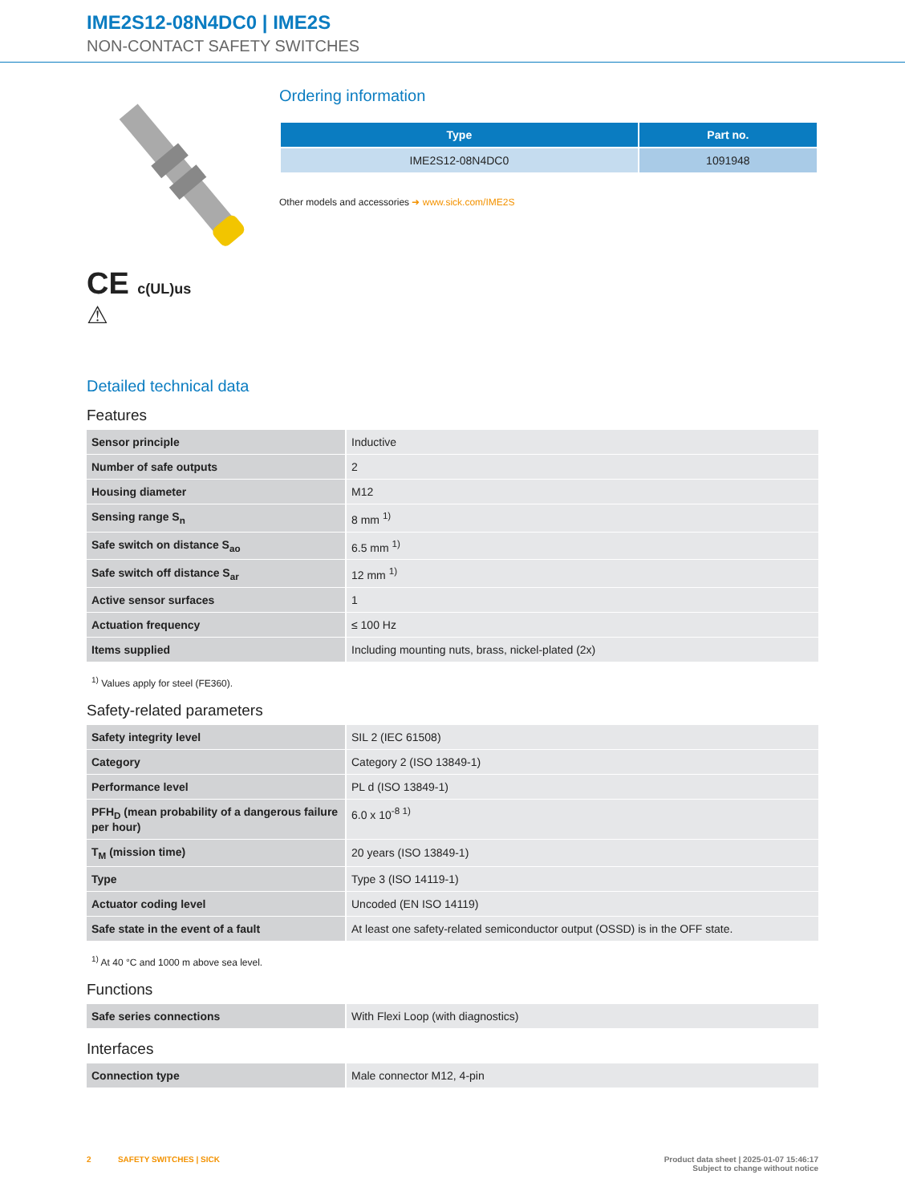IME2S12-08N4DC0 | IME2S
NON-CONTACT SAFETY SWITCHES
CE c(UL)us
⚠
Ordering information
| Type | Part no. |
| --- | --- |
| IME2S12-08N4DC0 | 1091948 |
Other models and accessories ➜ www.sick.com/IME2S
Detailed technical data
Features
| Sensor principle | Inductive |
| Number of safe outputs | 2 |
| Housing diameter | M12 |
| Sensing range S<sub>n</sub> | 8 mm <sup>1)</sup> |
| Safe switch on distance S<sub>ao</sub> | 6.5 mm <sup>1)</sup> |
| Safe switch off distance S<sub>ar</sub> | 12 mm <sup>1)</sup> |
| Active sensor surfaces | 1 |
| Actuation frequency | ≤ 100 Hz |
| Items supplied | Including mounting nuts, brass, nickel-plated (2x) |
<sup>1)</sup> Values apply for steel (FE360).
Safety-related parameters
| Safety integrity level | SIL 2 (IEC 61508) |
| Category | Category 2 (ISO 13849-1) |
| Performance level | PL d (ISO 13849-1) |
| PFH<sub>D</sub> (mean probability of a dangerous failure per hour) | 6.0 x 10<sup>-8 1)</sup> |
| T<sub>M</sub> (mission time) | 20 years (ISO 13849-1) |
| Type | Type 3 (ISO 14119-1) |
| Actuator coding level | Uncoded (EN ISO 14119) |
| Safe state in the event of a fault | At least one safety-related semiconductor output (OSSD) is in the OFF state. |
<sup>1)</sup> At 40 °C and 1000 m above sea level.
Functions
| Safe series connections | With Flexi Loop (with diagnostics) |
Interfaces
| Connection type | Male connector M12, 4-pin |
2 SAFETY SWITCHES | SICK Product data sheet | 2025-01-07 15:46:17
Subject to change without notice